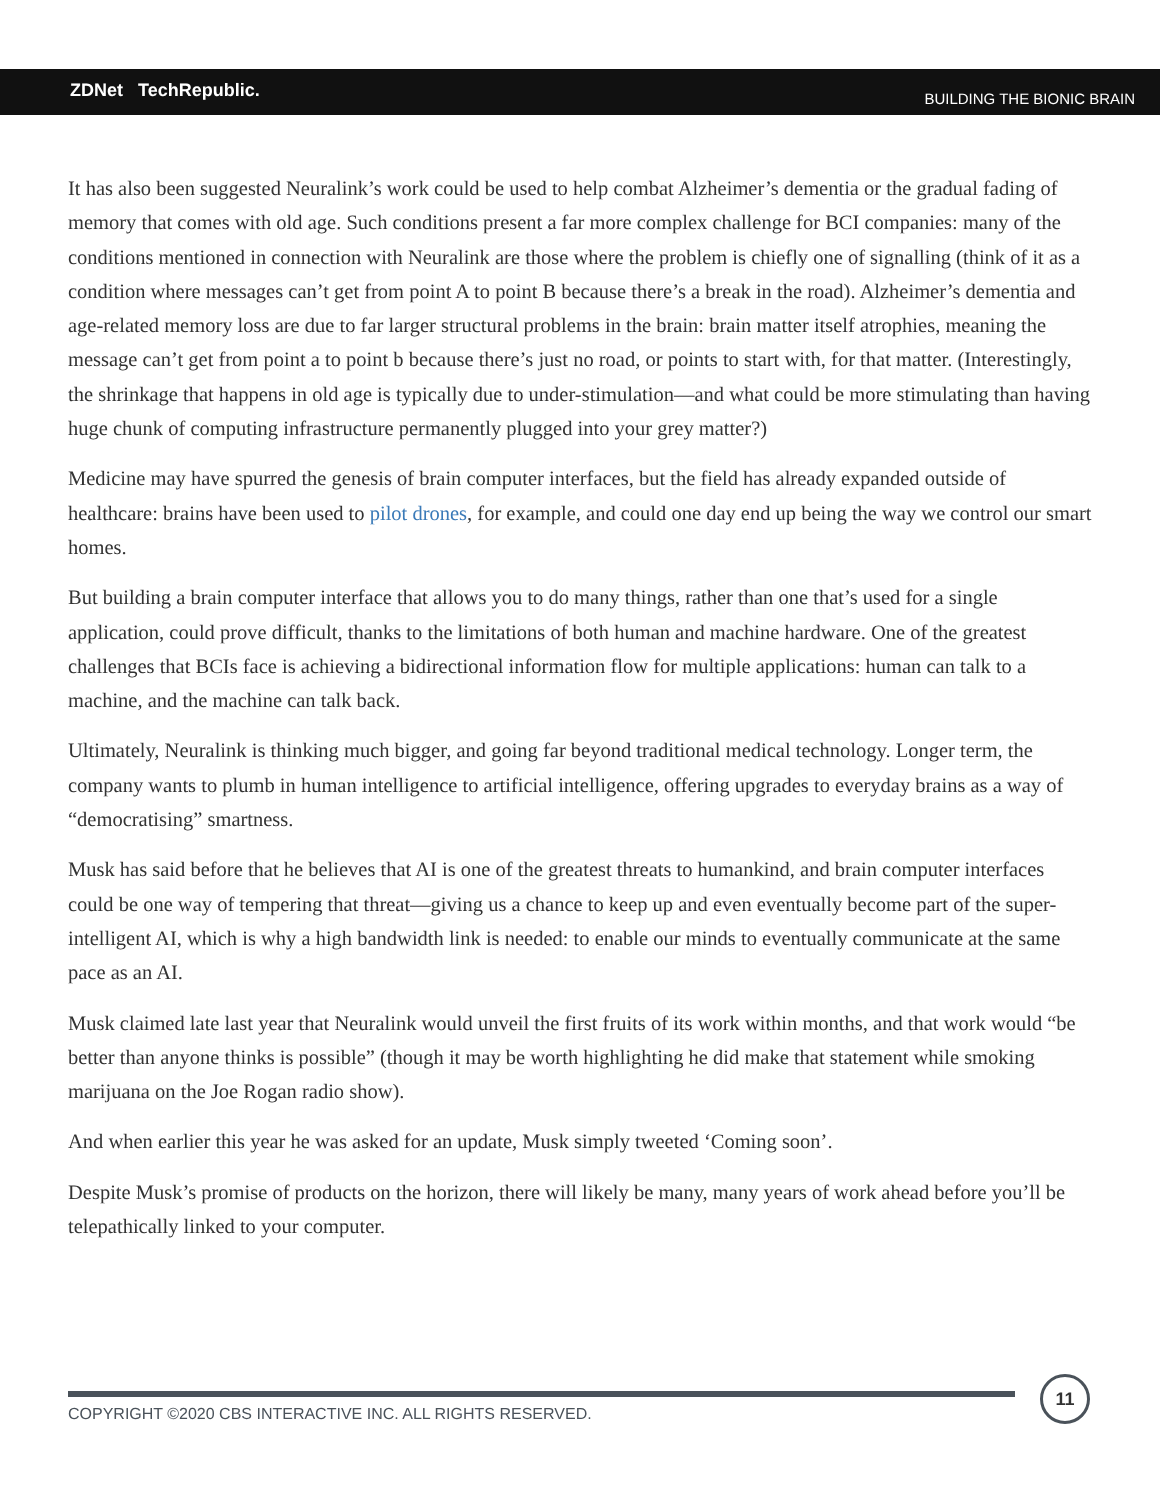ZDNet TechRepublic. BUILDING THE BIONIC BRAIN
It has also been suggested Neuralink’s work could be used to help combat Alzheimer’s dementia or the gradual fading of memory that comes with old age. Such conditions present a far more complex challenge for BCI companies: many of the conditions mentioned in connection with Neuralink are those where the problem is chiefly one of signalling (think of it as a condition where messages can’t get from point A to point B because there’s a break in the road). Alzheimer’s dementia and age-related memory loss are due to far larger structural problems in the brain: brain matter itself atrophies, meaning the message can’t get from point a to point b because there’s just no road, or points to start with, for that matter. (Interestingly, the shrinkage that happens in old age is typically due to under-stimulation—and what could be more stimulating than having huge chunk of computing infrastructure permanently plugged into your grey matter?)
Medicine may have spurred the genesis of brain computer interfaces, but the field has already expanded outside of healthcare: brains have been used to pilot drones, for example, and could one day end up being the way we control our smart homes.
But building a brain computer interface that allows you to do many things, rather than one that’s used for a single application, could prove difficult, thanks to the limitations of both human and machine hardware. One of the greatest challenges that BCIs face is achieving a bidirectional information flow for multiple applications: human can talk to a machine, and the machine can talk back.
Ultimately, Neuralink is thinking much bigger, and going far beyond traditional medical technology. Longer term, the company wants to plumb in human intelligence to artificial intelligence, offering upgrades to everyday brains as a way of “democratising” smartness.
Musk has said before that he believes that AI is one of the greatest threats to humankind, and brain computer interfaces could be one way of tempering that threat—giving us a chance to keep up and even eventually become part of the super-intelligent AI, which is why a high bandwidth link is needed: to enable our minds to eventually communicate at the same pace as an AI.
Musk claimed late last year that Neuralink would unveil the first fruits of its work within months, and that work would “be better than anyone thinks is possible” (though it may be worth highlighting he did make that statement while smoking marijuana on the Joe Rogan radio show).
And when earlier this year he was asked for an update, Musk simply tweeted ‘Coming soon’.
Despite Musk’s promise of products on the horizon, there will likely be many, many years of work ahead before you’ll be telepathically linked to your computer.
COPYRIGHT ©2020 CBS INTERACTIVE INC. ALL RIGHTS RESERVED.
11